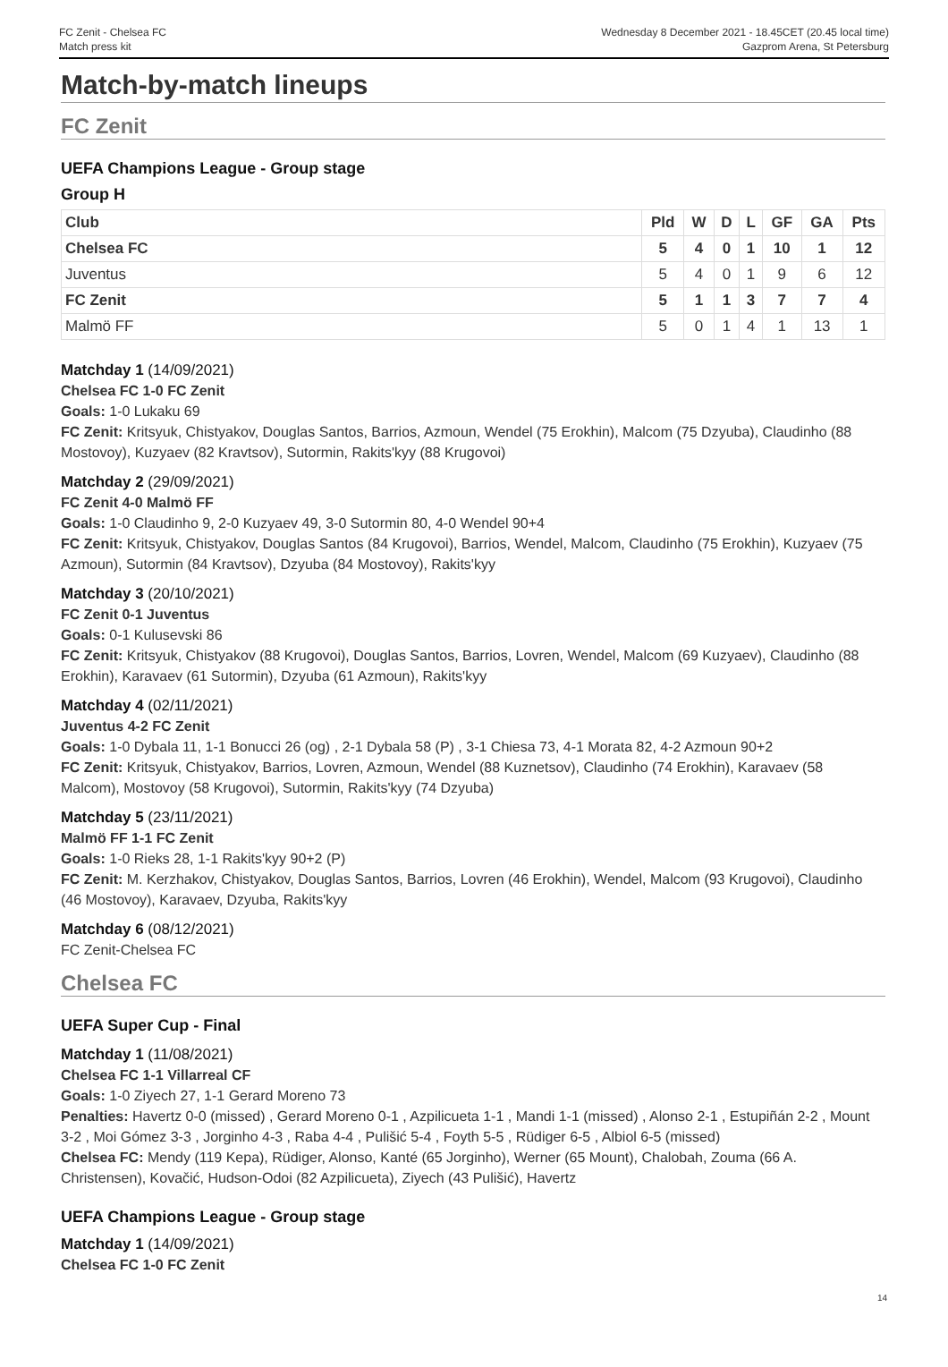FC Zenit - Chelsea FC
Match press kit
Wednesday 8 December 2021 - 18.45CET (20.45 local time)
Gazprom Arena, St Petersburg
Match-by-match lineups
FC Zenit
UEFA Champions League - Group stage
Group H
| Club | Pld | W | D | L | GF | GA | Pts |
| --- | --- | --- | --- | --- | --- | --- | --- |
| Chelsea FC | 5 | 4 | 0 | 1 | 10 | 1 | 12 |
| Juventus | 5 | 4 | 0 | 1 | 9 | 6 | 12 |
| FC Zenit | 5 | 1 | 1 | 3 | 7 | 7 | 4 |
| Malmö FF | 5 | 0 | 1 | 4 | 1 | 13 | 1 |
Matchday 1 (14/09/2021)
Chelsea FC 1-0 FC Zenit
Goals: 1-0 Lukaku 69
FC Zenit: Kritsyuk, Chistyakov, Douglas Santos, Barrios, Azmoun, Wendel (75 Erokhin), Malcom (75 Dzyuba), Claudinho (88 Mostovoy), Kuzyaev (82 Kravtsov), Sutormin, Rakits'kyy (88 Krugovoi)
Matchday 2 (29/09/2021)
FC Zenit 4-0 Malmö FF
Goals: 1-0 Claudinho 9, 2-0 Kuzyaev 49, 3-0 Sutormin 80, 4-0 Wendel 90+4
FC Zenit: Kritsyuk, Chistyakov, Douglas Santos (84 Krugovoi), Barrios, Wendel, Malcom, Claudinho (75 Erokhin), Kuzyaev (75 Azmoun), Sutormin (84 Kravtsov), Dzyuba (84 Mostovoy), Rakits'kyy
Matchday 3 (20/10/2021)
FC Zenit 0-1 Juventus
Goals: 0-1 Kulusevski 86
FC Zenit: Kritsyuk, Chistyakov (88 Krugovoi), Douglas Santos, Barrios, Lovren, Wendel, Malcom (69 Kuzyaev), Claudinho (88 Erokhin), Karavaev (61 Sutormin), Dzyuba (61 Azmoun), Rakits'kyy
Matchday 4 (02/11/2021)
Juventus 4-2 FC Zenit
Goals: 1-0 Dybala 11, 1-1 Bonucci 26 (og) , 2-1 Dybala 58 (P) , 3-1 Chiesa 73, 4-1 Morata 82, 4-2 Azmoun 90+2
FC Zenit: Kritsyuk, Chistyakov, Barrios, Lovren, Azmoun, Wendel (88 Kuznetsov), Claudinho (74 Erokhin), Karavaev (58 Malcom), Mostovoy (58 Krugovoi), Sutormin, Rakits'kyy (74 Dzyuba)
Matchday 5 (23/11/2021)
Malmö FF 1-1 FC Zenit
Goals: 1-0 Rieks 28, 1-1 Rakits'kyy 90+2 (P)
FC Zenit: M. Kerzhakov, Chistyakov, Douglas Santos, Barrios, Lovren (46 Erokhin), Wendel, Malcom (93 Krugovoi), Claudinho (46 Mostovoy), Karavaev, Dzyuba, Rakits'kyy
Matchday 6 (08/12/2021)
FC Zenit-Chelsea FC
Chelsea FC
UEFA Super Cup - Final
Matchday 1 (11/08/2021)
Chelsea FC 1-1 Villarreal CF
Goals: 1-0 Ziyech 27, 1-1 Gerard Moreno 73
Penalties: Havertz 0-0 (missed) , Gerard Moreno 0-1 , Azpilicueta 1-1 , Mandi 1-1 (missed) , Alonso 2-1 , Estupiñán 2-2 , Mount 3-2 , Moi Gómez 3-3 , Jorginho 4-3 , Raba 4-4 , Pulišić 5-4 , Foyth 5-5 , Rüdiger 6-5 , Albiol 6-5 (missed)
Chelsea FC: Mendy (119 Kepa), Rüdiger, Alonso, Kanté (65 Jorginho), Werner (65 Mount), Chalobah, Zouma (66 A. Christensen), Kovačić, Hudson-Odoi (82 Azpilicueta), Ziyech (43 Pulišić), Havertz
UEFA Champions League - Group stage
Matchday 1 (14/09/2021)
Chelsea FC 1-0 FC Zenit
14